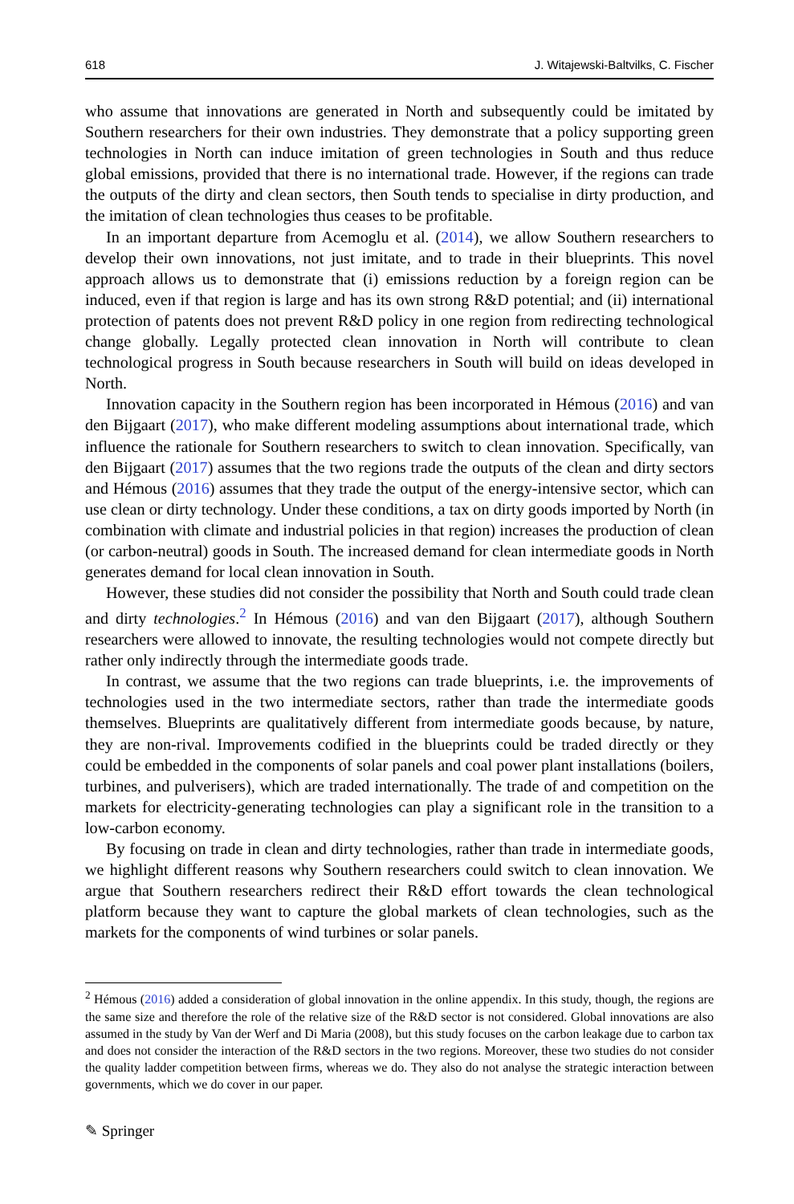618 J. Witajewski-Baltvilks, C. Fischer
who assume that innovations are generated in North and subsequently could be imitated by Southern researchers for their own industries. They demonstrate that a policy supporting green technologies in North can induce imitation of green technologies in South and thus reduce global emissions, provided that there is no international trade. However, if the regions can trade the outputs of the dirty and clean sectors, then South tends to specialise in dirty production, and the imitation of clean technologies thus ceases to be profitable.
In an important departure from Acemoglu et al. (2014), we allow Southern researchers to develop their own innovations, not just imitate, and to trade in their blueprints. This novel approach allows us to demonstrate that (i) emissions reduction by a foreign region can be induced, even if that region is large and has its own strong R&D potential; and (ii) international protection of patents does not prevent R&D policy in one region from redirecting technological change globally. Legally protected clean innovation in North will contribute to clean technological progress in South because researchers in South will build on ideas developed in North.
Innovation capacity in the Southern region has been incorporated in Hémous (2016) and van den Bijgaart (2017), who make different modeling assumptions about international trade, which influence the rationale for Southern researchers to switch to clean innovation. Specifically, van den Bijgaart (2017) assumes that the two regions trade the outputs of the clean and dirty sectors and Hémous (2016) assumes that they trade the output of the energy-intensive sector, which can use clean or dirty technology. Under these conditions, a tax on dirty goods imported by North (in combination with climate and industrial policies in that region) increases the production of clean (or carbon-neutral) goods in South. The increased demand for clean intermediate goods in North generates demand for local clean innovation in South.
However, these studies did not consider the possibility that North and South could trade clean and dirty technologies.<sup>2</sup> In Hémous (2016) and van den Bijgaart (2017), although Southern researchers were allowed to innovate, the resulting technologies would not compete directly but rather only indirectly through the intermediate goods trade.
In contrast, we assume that the two regions can trade blueprints, i.e. the improvements of technologies used in the two intermediate sectors, rather than trade the intermediate goods themselves. Blueprints are qualitatively different from intermediate goods because, by nature, they are non-rival. Improvements codified in the blueprints could be traded directly or they could be embedded in the components of solar panels and coal power plant installations (boilers, turbines, and pulverisers), which are traded internationally. The trade of and competition on the markets for electricity-generating technologies can play a significant role in the transition to a low-carbon economy.
By focusing on trade in clean and dirty technologies, rather than trade in intermediate goods, we highlight different reasons why Southern researchers could switch to clean innovation. We argue that Southern researchers redirect their R&D effort towards the clean technological platform because they want to capture the global markets of clean technologies, such as the markets for the components of wind turbines or solar panels.
<sup>2</sup> Hémous (2016) added a consideration of global innovation in the online appendix. In this study, though, the regions are the same size and therefore the role of the relative size of the R&D sector is not considered. Global innovations are also assumed in the study by Van der Werf and Di Maria (2008), but this study focuses on the carbon leakage due to carbon tax and does not consider the interaction of the R&D sectors in the two regions. Moreover, these two studies do not consider the quality ladder competition between firms, whereas we do. They also do not analyse the strategic interaction between governments, which we do cover in our paper.
✎ Springer